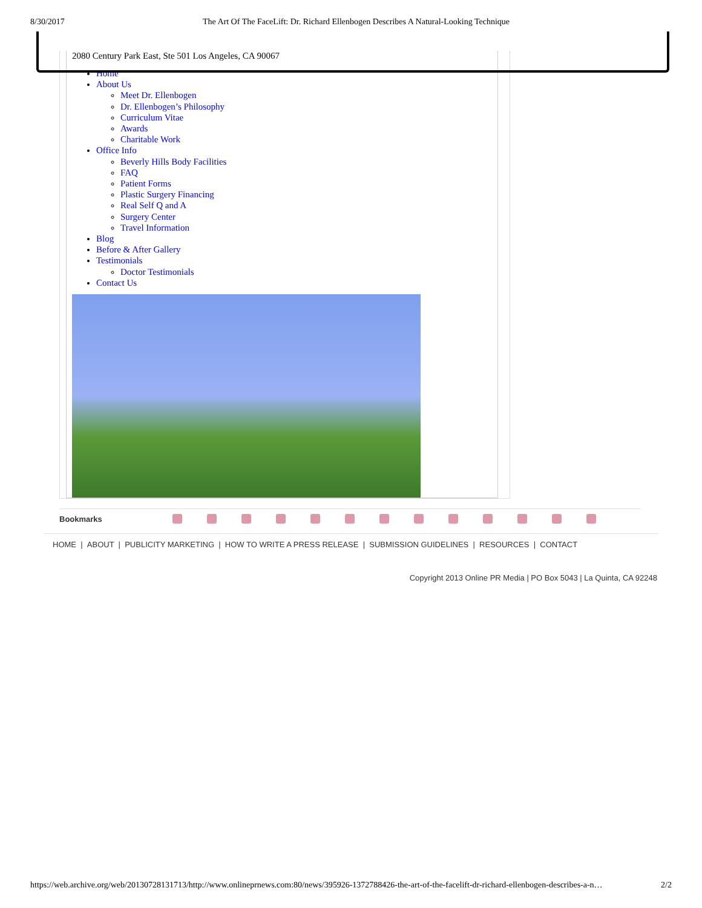8/30/2017 The Art Of The FaceLift: Dr. Richard Ellenbogen Describes A Natural-Looking Technique
2080 Century Park East, Ste 501 Los Angeles, CA 90067
Home
About Us
Meet Dr. Ellenbogen
Dr. Ellenbogen’s Philosophy
Curriculum Vitae
Awards
Charitable Work
Office Info
Beverly Hills Body Facilities
FAQ
Patient Forms
Plastic Surgery Financing
Real Self Q and A
Surgery Center
Travel Information
Blog
Before & After Gallery
Testimonials
Doctor Testimonials
Contact Us
Bookmarks
HOME | ABOUT | PUBLICITY MARKETING | HOW TO WRITE A PRESS RELEASE | SUBMISSION GUIDELINES | RESOURCES | CONTACT
Copyright 2013 Online PR Media | PO Box 5043 | La Quinta, CA 92248
https://web.archive.org/web/20130728131713/http://www.onlineprnews.com:80/news/395926-1372788426-the-art-of-the-facelift-dr-richard-ellenbogen-describes-a-n… 2/2